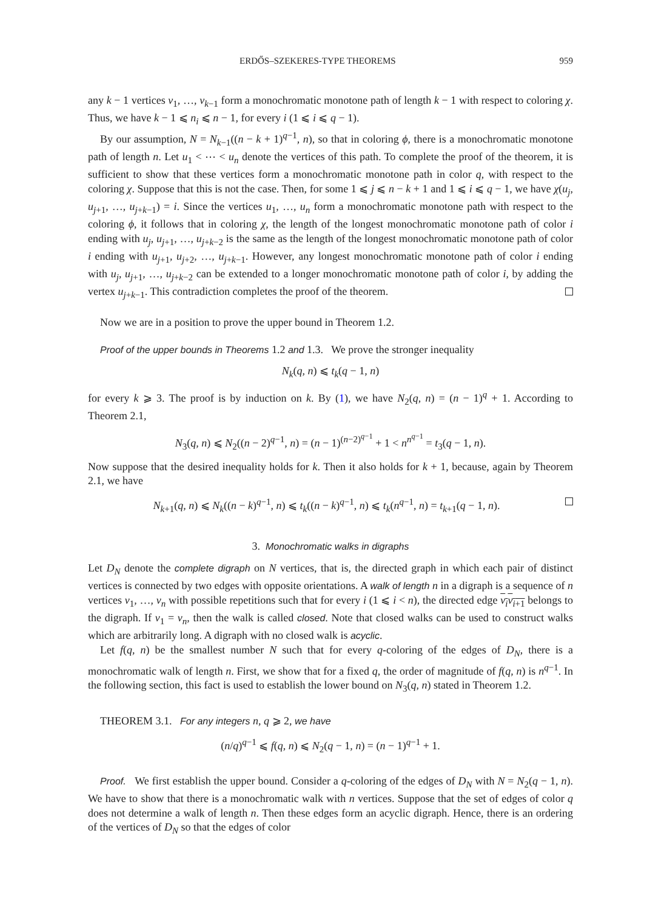ERDŐS–SZEKERES-TYPE THEOREMS 959
any k − 1 vertices v<sub>1</sub>, …, v<sub>k−1</sub> form a monochromatic monotone path of length k − 1 with respect to coloring χ. Thus, we have k − 1 ⩽ n<sub>i</sub> ⩽ n − 1, for every i (1 ⩽ i ⩽ q − 1).
By our assumption, N = N<sub>k−1</sub>((n − k + 1)<sup>q−1</sup>, n), so that in coloring ϕ, there is a monochromatic monotone path of length n. Let u<sub>1</sub> < ⋯ < u<sub>n</sub> denote the vertices of this path. To complete the proof of the theorem, it is sufficient to show that these vertices form a monochromatic monotone path in color q, with respect to the coloring χ. Suppose that this is not the case. Then, for some 1 ⩽ j ⩽ n − k + 1 and 1 ⩽ i ⩽ q − 1, we have χ(u<sub>j</sub>, u<sub>j+1</sub>, …, u<sub>j+k−1</sub>) = i. Since the vertices u<sub>1</sub>, …, u<sub>n</sub> form a monochromatic monotone path with respect to the coloring ϕ, it follows that in coloring χ, the length of the longest monochromatic monotone path of color i ending with u<sub>j</sub>, u<sub>j+1</sub>, …, u<sub>j+k−2</sub> is the same as the length of the longest monochromatic monotone path of color i ending with u<sub>j+1</sub>, u<sub>j+2</sub>, …, u<sub>j+k−1</sub>. However, any longest monochromatic monotone path of color i ending with u<sub>j</sub>, u<sub>j+1</sub>, …, u<sub>j+k−2</sub> can be extended to a longer monochromatic monotone path of color i, by adding the vertex u<sub>j+k−1</sub>. This contradiction completes the proof of the theorem.
Now we are in a position to prove the upper bound in Theorem 1.2.
Proof of the upper bounds in Theorems 1.2 and 1.3. We prove the stronger inequality
N<sub>k</sub>(q, n) ⩽ t<sub>k</sub>(q − 1, n)
for every k ⩾ 3. The proof is by induction on k. By (1), we have N<sub>2</sub>(q, n) = (n − 1)<sup>q</sup> + 1. According to Theorem 2.1,
N<sub>3</sub>(q, n) ⩽ N<sub>2</sub>((n − 2)<sup>q−1</sup>, n) = (n − 1)<sup>(n−2)<sup>q−1</sup></sup> + 1 < n<sup>n<sup>q−1</sup></sup> = t<sub>3</sub>(q − 1, n).
Now suppose that the desired inequality holds for k. Then it also holds for k + 1, because, again by Theorem 2.1, we have
N<sub>k+1</sub>(q, n) ⩽ N<sub>k</sub>((n − k)<sup>q−1</sup>, n) ⩽ t<sub>k</sub>((n − k)<sup>q−1</sup>, n) ⩽ t<sub>k</sub>(n<sup>q−1</sup>, n) = t<sub>k+1</sub>(q − 1, n).
3. Monochromatic walks in digraphs
Let D<sub>N</sub> denote the complete digraph on N vertices, that is, the directed graph in which each pair of distinct vertices is connected by two edges with opposite orientations. A walk of length n in a digraph is a sequence of n vertices v<sub>1</sub>, …, v<sub>n</sub> with possible repetitions such that for every i (1 ⩽ i < n), the directed edge v<sub>i</sub>v<sub>i+1</sub> belongs to the digraph. If v<sub>1</sub> = v<sub>n</sub>, then the walk is called closed. Note that closed walks can be used to construct walks which are arbitrarily long. A digraph with no closed walk is acyclic.
Let f(q, n) be the smallest number N such that for every q-coloring of the edges of D<sub>N</sub>, there is a monochromatic walk of length n. First, we show that for a fixed q, the order of magnitude of f(q, n) is n<sup>q−1</sup>. In the following section, this fact is used to establish the lower bound on N<sub>3</sub>(q, n) stated in Theorem 1.2.
THEOREM 3.1. For any integers n, q ⩾ 2, we have
(n/q)<sup>q−1</sup> ⩽ f(q, n) ⩽ N<sub>2</sub>(q − 1, n) = (n − 1)<sup>q−1</sup> + 1.
Proof. We first establish the upper bound. Consider a q-coloring of the edges of D<sub>N</sub> with N = N<sub>2</sub>(q − 1, n). We have to show that there is a monochromatic walk with n vertices. Suppose that the set of edges of color q does not determine a walk of length n. Then these edges form an acyclic digraph. Hence, there is an ordering of the vertices of D<sub>N</sub> so that the edges of color